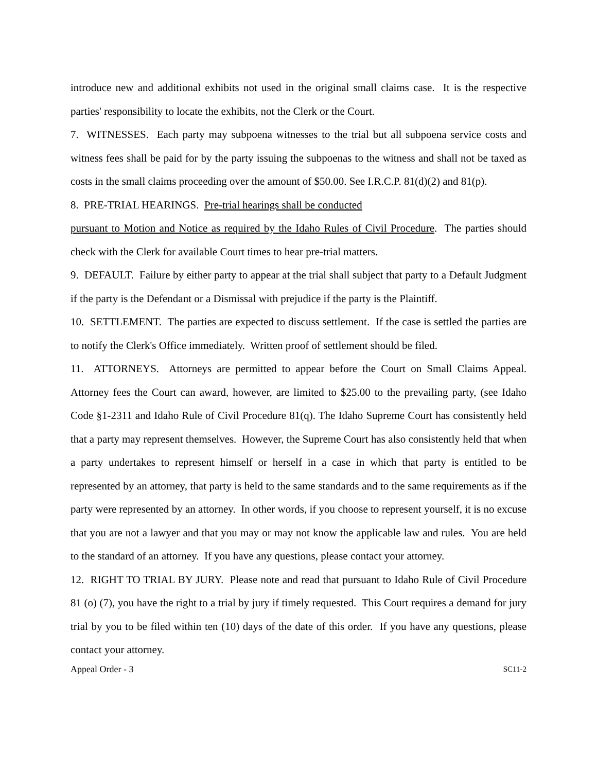introduce new and additional exhibits not used in the original small claims case. It is the respective parties' responsibility to locate the exhibits, not the Clerk or the Court.
7. WITNESSES. Each party may subpoena witnesses to the trial but all subpoena service costs and witness fees shall be paid for by the party issuing the subpoenas to the witness and shall not be taxed as costs in the small claims proceeding over the amount of $50.00. See I.R.C.P. 81(d)(2) and 81(p).
8. PRE-TRIAL HEARINGS. Pre-trial hearings shall be conducted
pursuant to Motion and Notice as required by the Idaho Rules of Civil Procedure. The parties should check with the Clerk for available Court times to hear pre-trial matters.
9. DEFAULT. Failure by either party to appear at the trial shall subject that party to a Default Judgment if the party is the Defendant or a Dismissal with prejudice if the party is the Plaintiff.
10. SETTLEMENT. The parties are expected to discuss settlement. If the case is settled the parties are to notify the Clerk's Office immediately. Written proof of settlement should be filed.
11. ATTORNEYS. Attorneys are permitted to appear before the Court on Small Claims Appeal. Attorney fees the Court can award, however, are limited to $25.00 to the prevailing party, (see Idaho Code §1-2311 and Idaho Rule of Civil Procedure 81(q). The Idaho Supreme Court has consistently held that a party may represent themselves. However, the Supreme Court has also consistently held that when a party undertakes to represent himself or herself in a case in which that party is entitled to be represented by an attorney, that party is held to the same standards and to the same requirements as if the party were represented by an attorney. In other words, if you choose to represent yourself, it is no excuse that you are not a lawyer and that you may or may not know the applicable law and rules. You are held to the standard of an attorney. If you have any questions, please contact your attorney.
12. RIGHT TO TRIAL BY JURY. Please note and read that pursuant to Idaho Rule of Civil Procedure 81 (o) (7), you have the right to a trial by jury if timely requested. This Court requires a demand for jury trial by you to be filed within ten (10) days of the date of this order. If you have any questions, please contact your attorney.
Appeal Order - 3 SC11-2